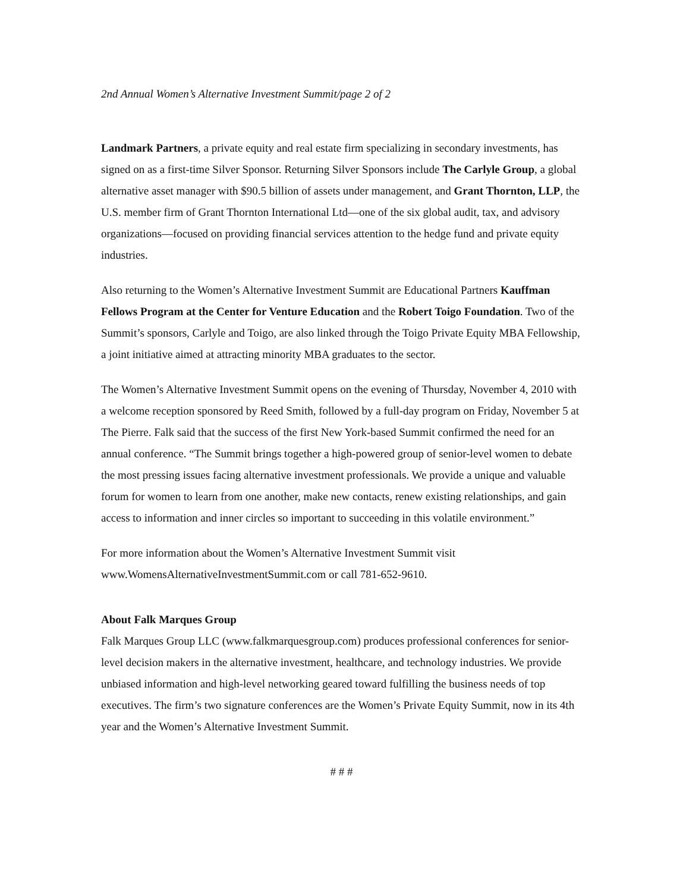2nd Annual Women’s Alternative Investment Summit/page 2 of 2
Landmark Partners, a private equity and real estate firm specializing in secondary investments, has signed on as a first-time Silver Sponsor. Returning Silver Sponsors include The Carlyle Group, a global alternative asset manager with $90.5 billion of assets under management, and Grant Thornton, LLP, the U.S. member firm of Grant Thornton International Ltd—one of the six global audit, tax, and advisory organizations—focused on providing financial services attention to the hedge fund and private equity industries.
Also returning to the Women’s Alternative Investment Summit are Educational Partners Kauffman Fellows Program at the Center for Venture Education and the Robert Toigo Foundation. Two of the Summit’s sponsors, Carlyle and Toigo, are also linked through the Toigo Private Equity MBA Fellowship, a joint initiative aimed at attracting minority MBA graduates to the sector.
The Women’s Alternative Investment Summit opens on the evening of Thursday, November 4, 2010 with a welcome reception sponsored by Reed Smith, followed by a full-day program on Friday, November 5 at The Pierre. Falk said that the success of the first New York-based Summit confirmed the need for an annual conference. “The Summit brings together a high-powered group of senior-level women to debate the most pressing issues facing alternative investment professionals. We provide a unique and valuable forum for women to learn from one another, make new contacts, renew existing relationships, and gain access to information and inner circles so important to succeeding in this volatile environment.”
For more information about the Women’s Alternative Investment Summit visit www.WomensAlternativeInvestmentSummit.com or call 781-652-9610.
About Falk Marques Group
Falk Marques Group LLC (www.falkmarquesgroup.com) produces professional conferences for senior-level decision makers in the alternative investment, healthcare, and technology industries. We provide unbiased information and high-level networking geared toward fulfilling the business needs of top executives. The firm’s two signature conferences are the Women’s Private Equity Summit, now in its 4th year and the Women’s Alternative Investment Summit.
# # #